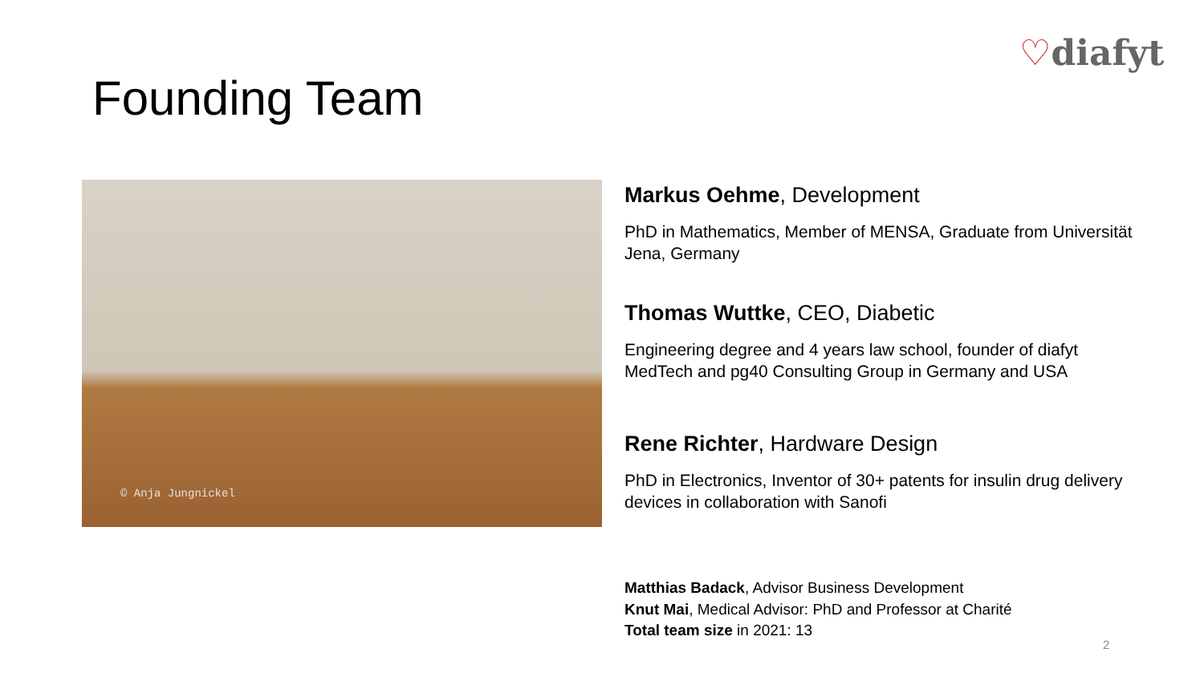♡diafyt
Founding Team
© Anja Jungnickel
Markus Oehme, Development
PhD in Mathematics, Member of MENSA, Graduate from Universität Jena, Germany
Thomas Wuttke, CEO, Diabetic
Engineering degree and 4 years law school, founder of diafyt MedTech and pg40 Consulting Group in Germany and USA
Rene Richter, Hardware Design
PhD in Electronics, Inventor of 30+ patents for insulin drug delivery devices in collaboration with Sanofi
Matthias Badack, Advisor Business Development
Knut Mai, Medical Advisor: PhD and Professor at Charité
Total team size in 2021: 13
2